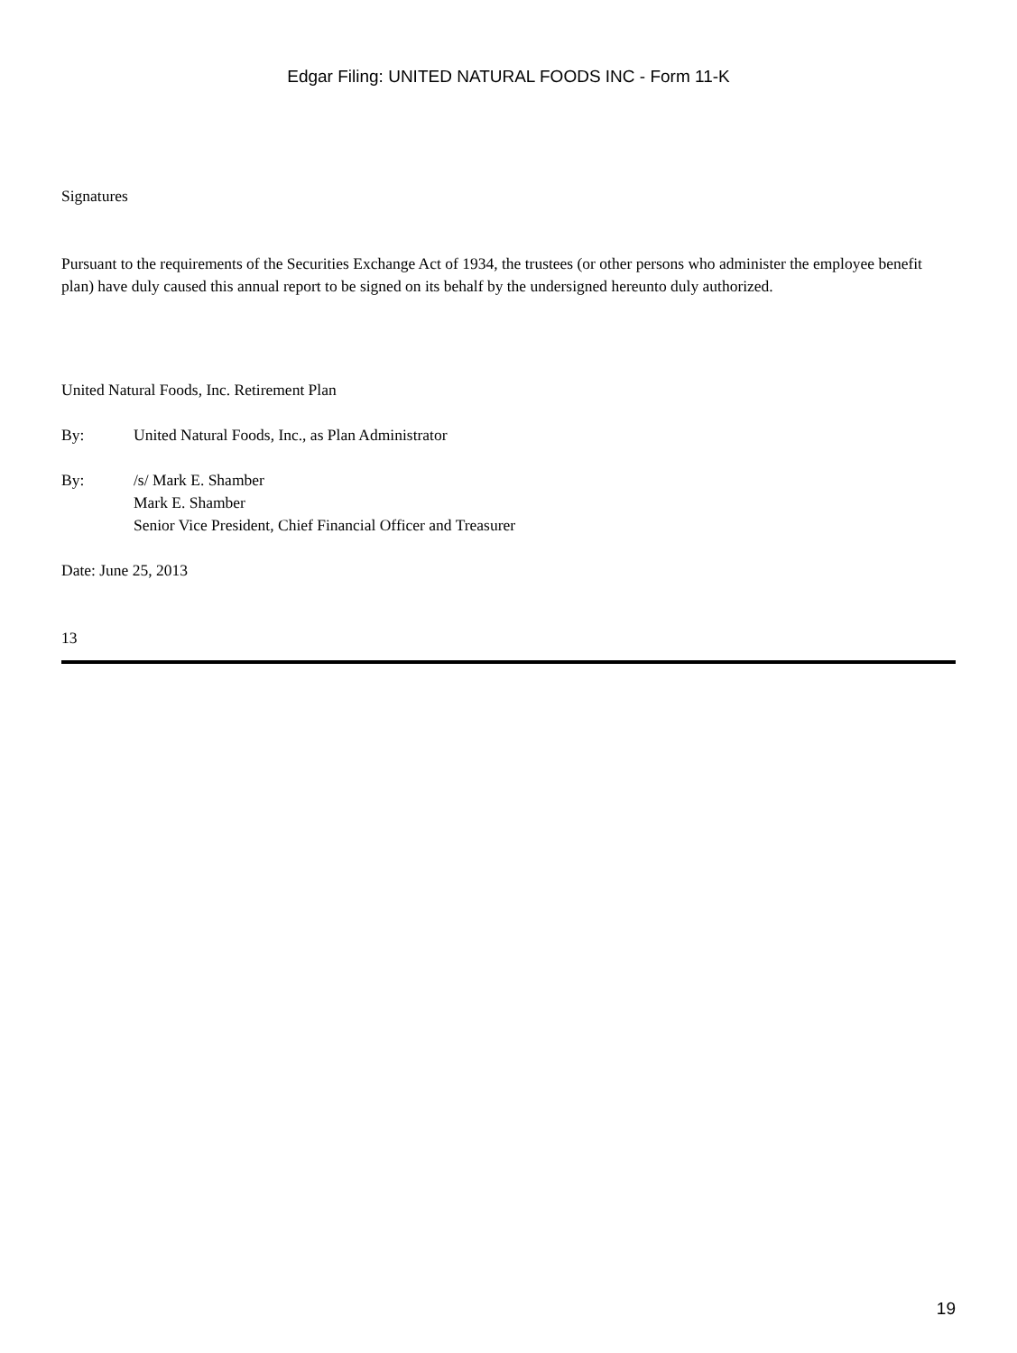Edgar Filing: UNITED NATURAL FOODS INC - Form 11-K
Signatures
Pursuant to the requirements of the Securities Exchange Act of 1934, the trustees (or other persons who administer the employee benefit plan) have duly caused this annual report to be signed on its behalf by the undersigned hereunto duly authorized.
United Natural Foods, Inc. Retirement Plan
By: United Natural Foods, Inc., as Plan Administrator
By: /s/ Mark E. Shamber
Mark E. Shamber
Senior Vice President, Chief Financial Officer and Treasurer
Date: June 25, 2013
13
19